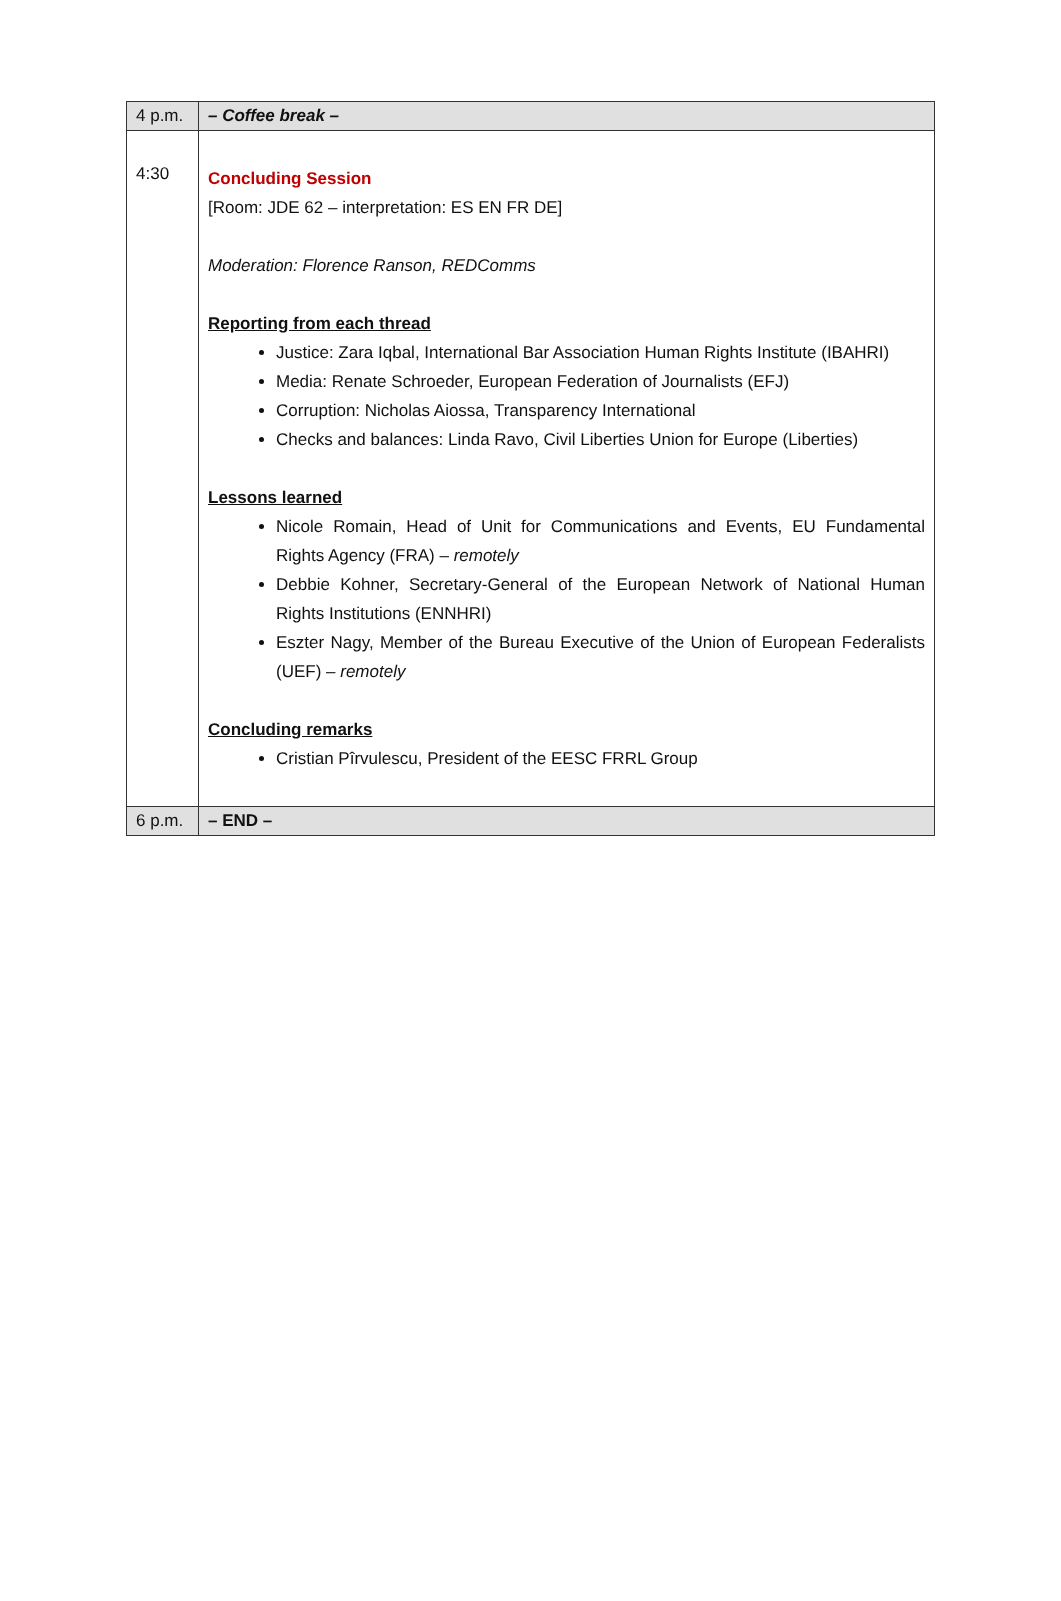| 4 p.m. | – Coffee break – |
| 4:30 | Concluding Session [Room: JDE 62 – interpretation: ES EN FR DE] Moderation: Florence Ranson, REDComms Reporting from each thread Justice: Zara Iqbal, International Bar Association Human Rights Institute (IBAHRI) Media: Renate Schroeder, European Federation of Journalists (EFJ) Corruption: Nicholas Aiossa, Transparency International Checks and balances: Linda Ravo, Civil Liberties Union for Europe (Liberties) Lessons learned Nicole Romain, Head of Unit for Communications and Events, EU Fundamental Rights Agency (FRA) – remotely Debbie Kohner, Secretary-General of the European Network of National Human Rights Institutions (ENNHRI) Eszter Nagy, Member of the Bureau Executive of the Union of European Federalists (UEF) – remotely Concluding remarks Cristian Pîrvulescu, President of the EESC FRRL Group |
| 6 p.m. | – END – |